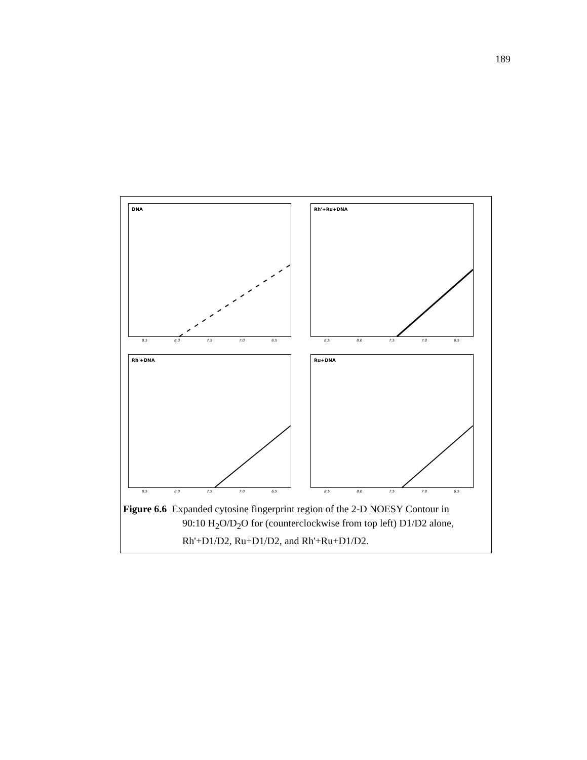189
DNA
8.5 8.0 7.5 7.0 6.5
Rh'+Ru+DNA
8.5 8.0 7.5 7.0 6.5
Rh'+DNA
8.5 8.0 7.5 7.0 6.5
Ru+DNA
8.5 8.0 7.5 7.0 6.5
Figure 6.6 Expanded cytosine fingerprint region of the 2-D NOESY Contour in
90:10 H<sub>2</sub>O/D<sub>2</sub>O for (counterclockwise from top left) D1/D2 alone,
Rh'+D1/D2, Ru+D1/D2, and Rh'+Ru+D1/D2.